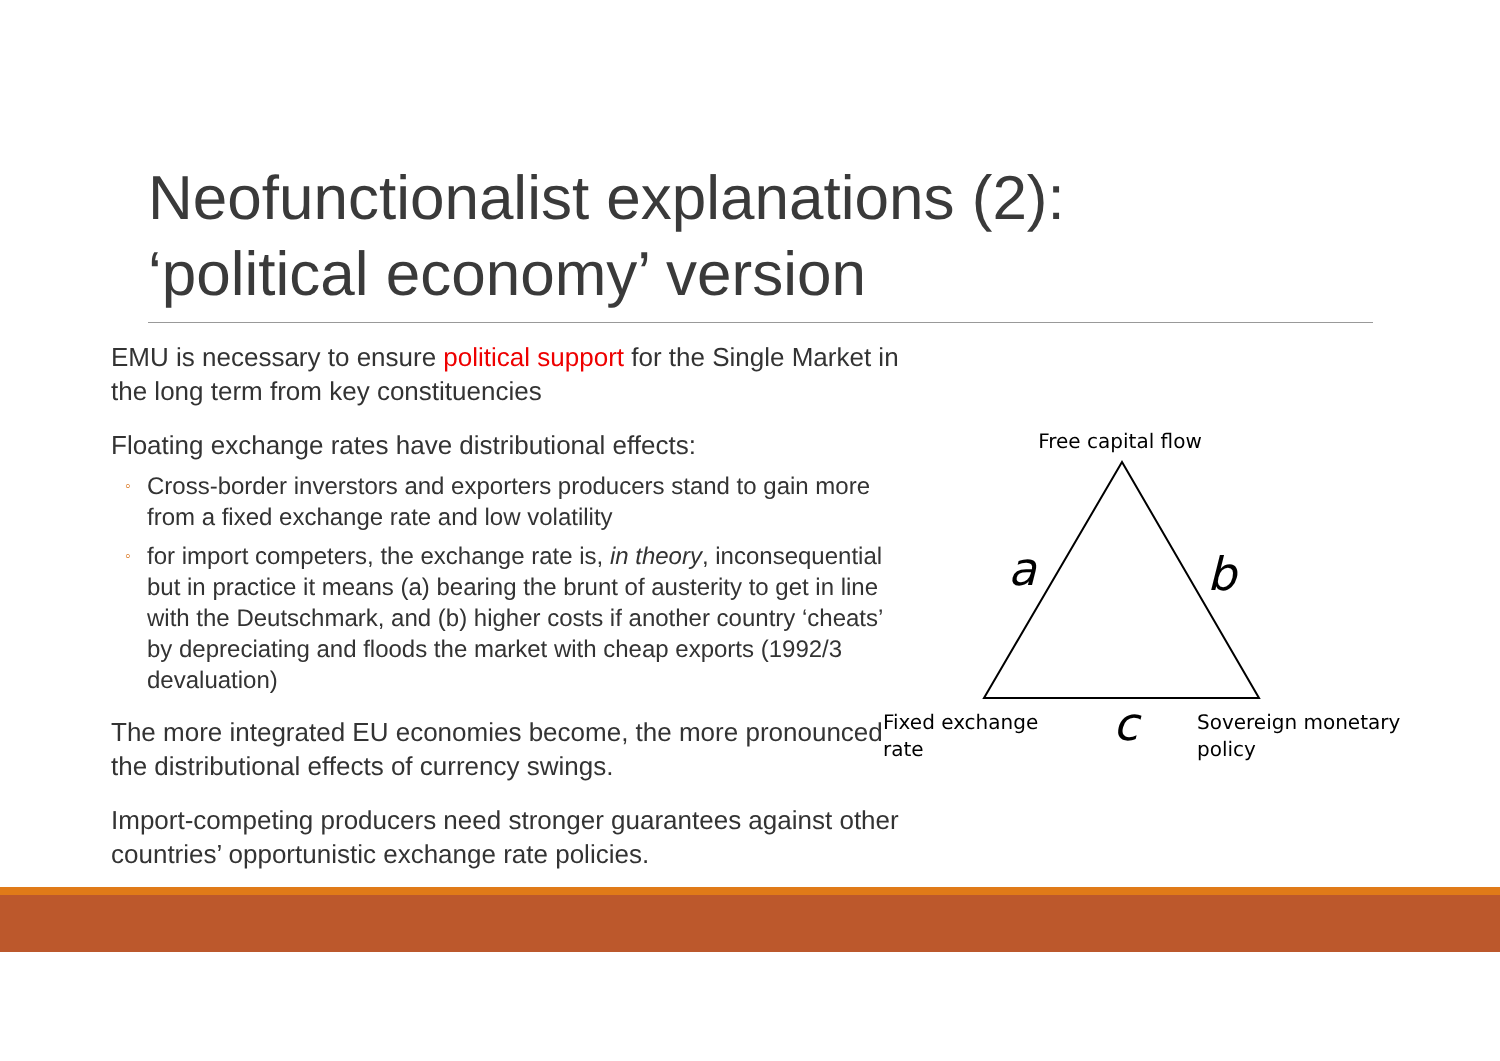Neofunctionalist explanations (2):
‘political economy’ version
EMU is necessary to ensure political support for the Single Market in the long term from key constituencies
Floating exchange rates have distributional effects:
◦ Cross-border inverstors and exporters producers stand to gain more from a fixed exchange rate and low volatility
◦ for import competers, the exchange rate is, in theory, inconsequential but in practice it means (a) bearing the brunt of austerity to get in line with the Deutschmark, and (b) higher costs if another country ‘cheats’ by depreciating and floods the market with cheap exports (1992/3 devaluation)
The more integrated EU economies become, the more pronounced the distributional effects of currency swings.
Import-competing producers need stronger guarantees against other countries’ opportunistic exchange rate policies.
Free capital flow
a
b
c
Fixed exchange
rate
Sovereign monetary
policy